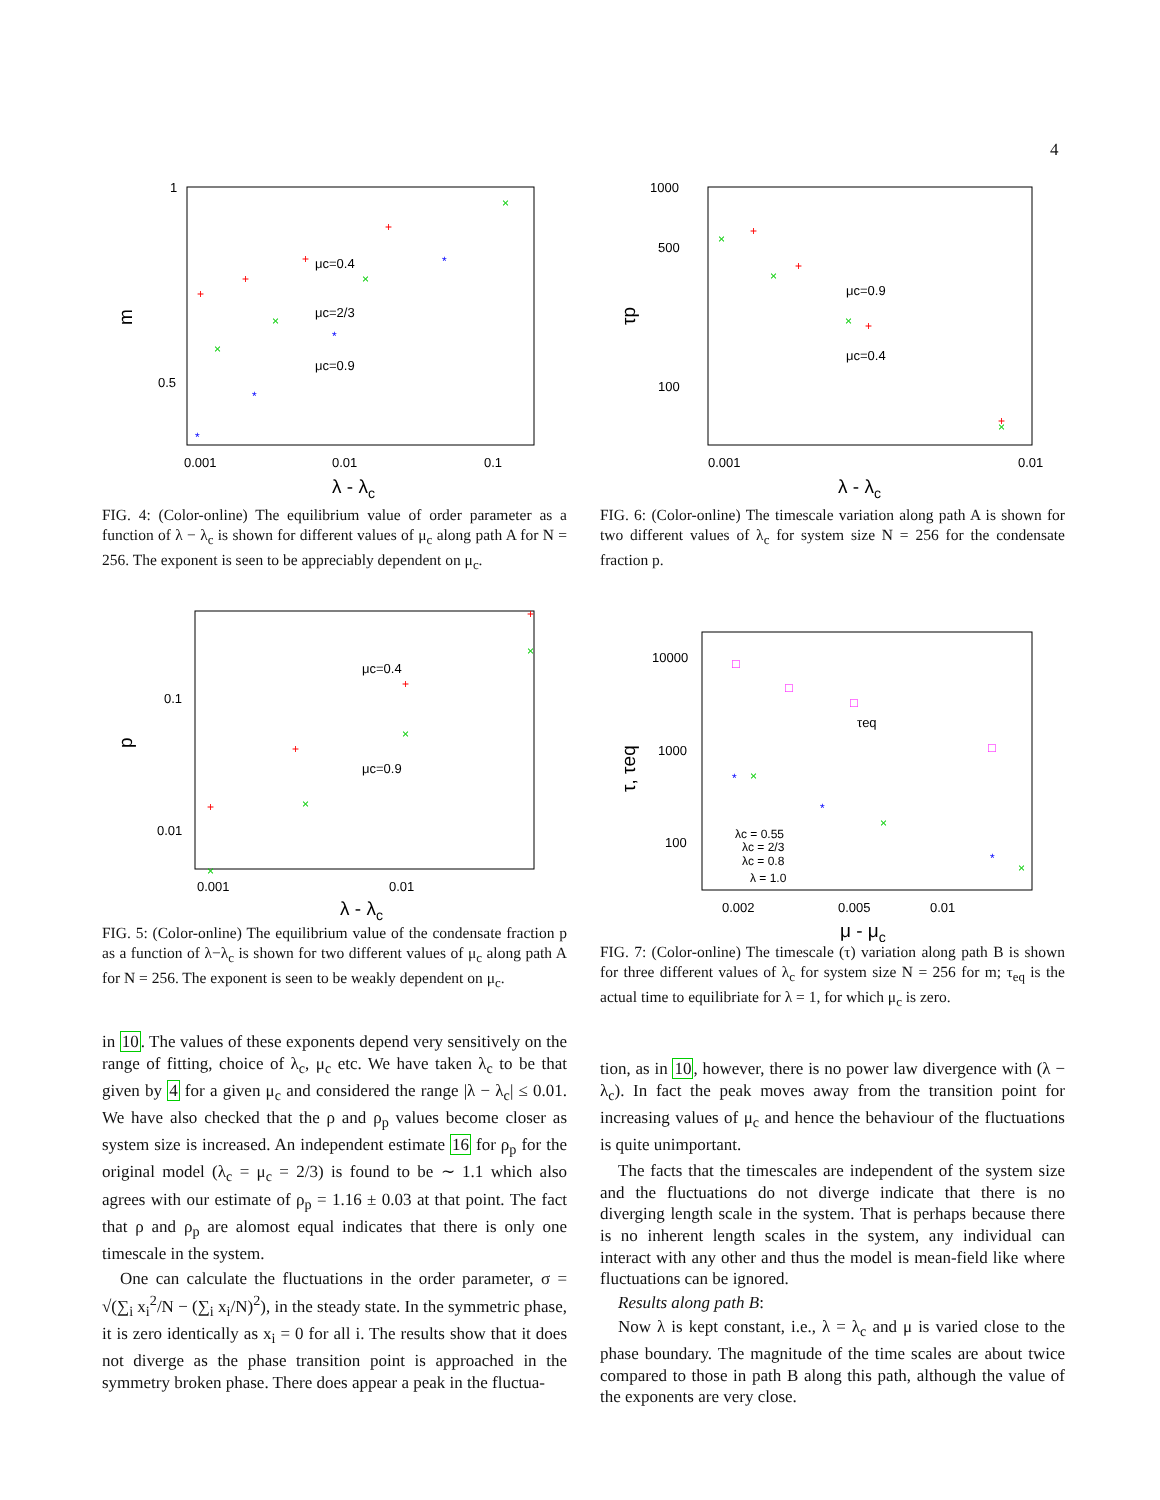4
1
0.5
0.001
0.01
0.1
λ - λc
m
μc=0.4
μc=2/3
μc=0.9
+
+
+
+
×
×
×
×
*
*
*
*
FIG. 4: (Color-online) The equilibrium value of order parameter as a function of λ − λ<sub>c</sub> is shown for different values of μ<sub>c</sub> along path A for N = 256. The exponent is seen to be appreciably dependent on μ<sub>c</sub>.
0.1
0.01
0.001
0.01
λ - λc
p
μc=0.4
μc=0.9
+
+
+
+
×
×
×
×
FIG. 5: (Color-online) The equilibrium value of the condensate fraction p as a function of λ−λ<sub>c</sub> is shown for two different values of μ<sub>c</sub> along path A for N = 256. The exponent is seen to be weakly dependent on μ<sub>c</sub>.
in 10. The values of these exponents depend very sensitively on the range of fitting, choice of λ<sub>c</sub>, μ<sub>c</sub> etc. We have taken λ<sub>c</sub> to be that given by 4 for a given μ<sub>c</sub> and considered the range |λ − λ<sub>c</sub>| ≤ 0.01. We have also checked that the ρ and ρ<sub>p</sub> values become closer as system size is increased. An independent estimate 16 for ρ<sub>p</sub> for the original model (λ<sub>c</sub> = μ<sub>c</sub> = 2/3) is found to be ∼ 1.1 which also agrees with our estimate of ρ<sub>p</sub> = 1.16 ± 0.03 at that point. The fact that ρ and ρ<sub>p</sub> are alomost equal indicates that there is only one timescale in the system.
One can calculate the fluctuations in the order parameter, σ = √(∑<sub>i</sub> x<sub>i</sub><sup>2</sup>/N − (∑<sub>i</sub> x<sub>i</sub>/N)<sup>2</sup>), in the steady state. In the symmetric phase, it is zero identically as x<sub>i</sub> = 0 for all i. The results show that it does not diverge as the phase transition point is approached in the symmetry broken phase. There does appear a peak in the fluctua-
1000
500
100
0.001
0.01
λ - λc
τp
μc=0.9
μc=0.4
+
+
+
+
×
×
×
×
FIG. 6: (Color-online) The timescale variation along path A is shown for two different values of λ<sub>c</sub> for system size N = 256 for the condensate fraction p.
10000
1000
100
0.002
0.005
0.01
μ - μc
τ, τeq
τeq
λc = 0.55
λc = 2/3
λc = 0.8
λ = 1.0
□
□
□
□
×
×
×
*
*
*
FIG. 7: (Color-online) The timescale (τ) variation along path B is shown for three different values of λ<sub>c</sub> for system size N = 256 for m; τ<sub>eq</sub> is the actual time to equilibriate for λ = 1, for which μ<sub>c</sub> is zero.
tion, as in 10, however, there is no power law divergence with (λ − λ<sub>c</sub>). In fact the peak moves away from the transition point for increasing values of μ<sub>c</sub> and hence the behaviour of the fluctuations is quite unimportant.
The facts that the timescales are independent of the system size and the fluctuations do not diverge indicate that there is no diverging length scale in the system. That is perhaps because there is no inherent length scales in the system, any individual can interact with any other and thus the model is mean-field like where fluctuations can be ignored.
Results along path B:
Now λ is kept constant, i.e., λ = λ<sub>c</sub> and μ is varied close to the phase boundary. The magnitude of the time scales are about twice compared to those in path B along this path, although the value of the exponents are very close.